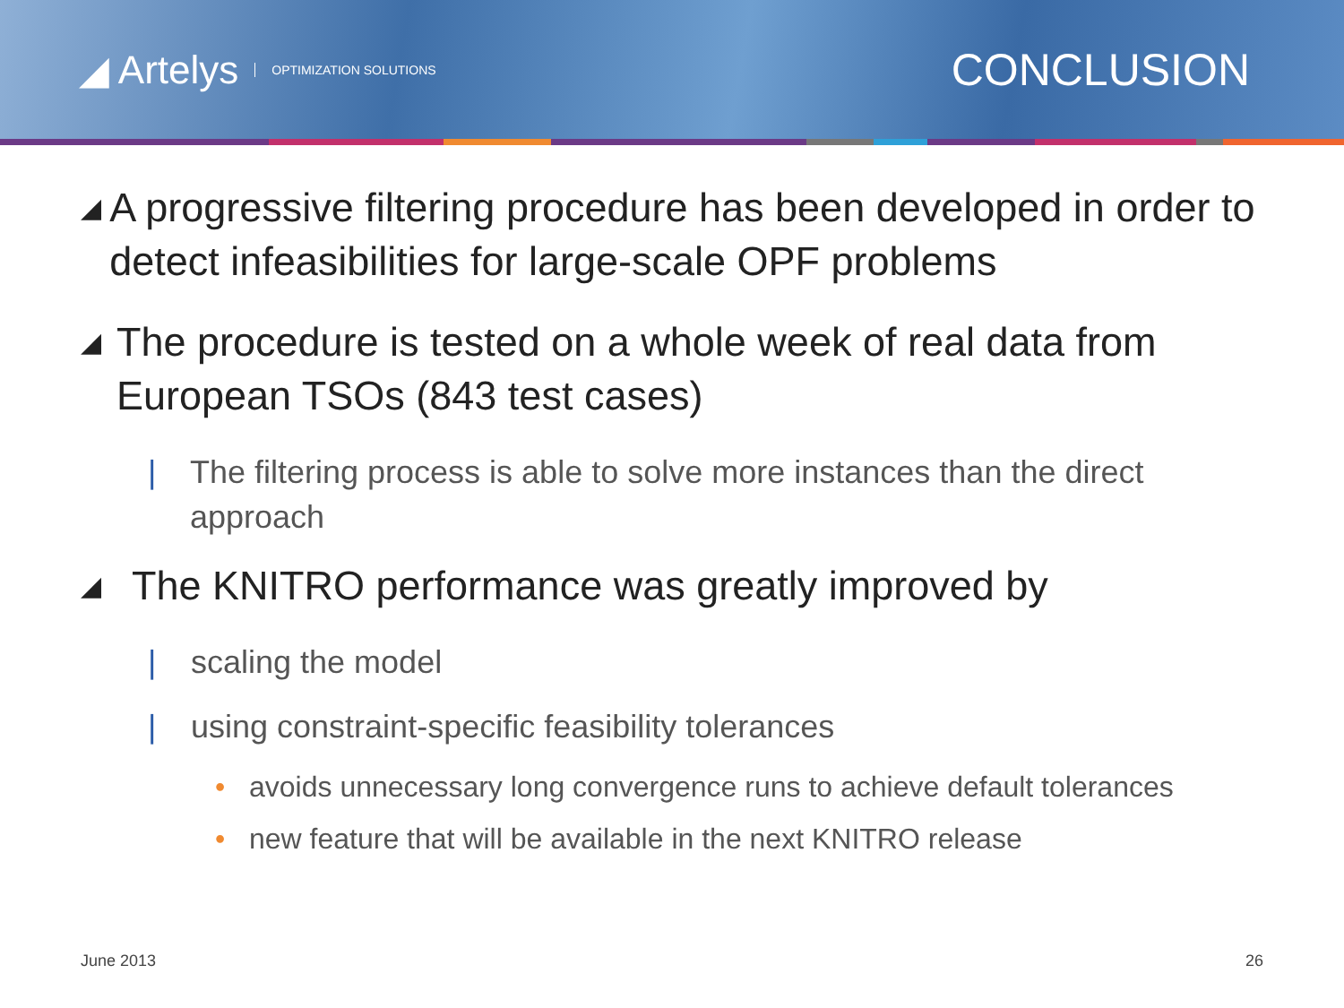◢ Artelys OPTIMIZATION SOLUTIONS
CONCLUSION
◢
A progressive filtering procedure has been developed in order to detect infeasibilities for large-scale OPF problems
◢
The procedure is tested on a whole week of real data from European TSOs (843 test cases)
| The filtering process is able to solve more instances than the direct approach
◢
The KNITRO performance was greatly improved by
| scaling the model
| using constraint-specific feasibility tolerances
• avoids unnecessary long convergence runs to achieve default tolerances
• new feature that will be available in the next KNITRO release
June 2013 26